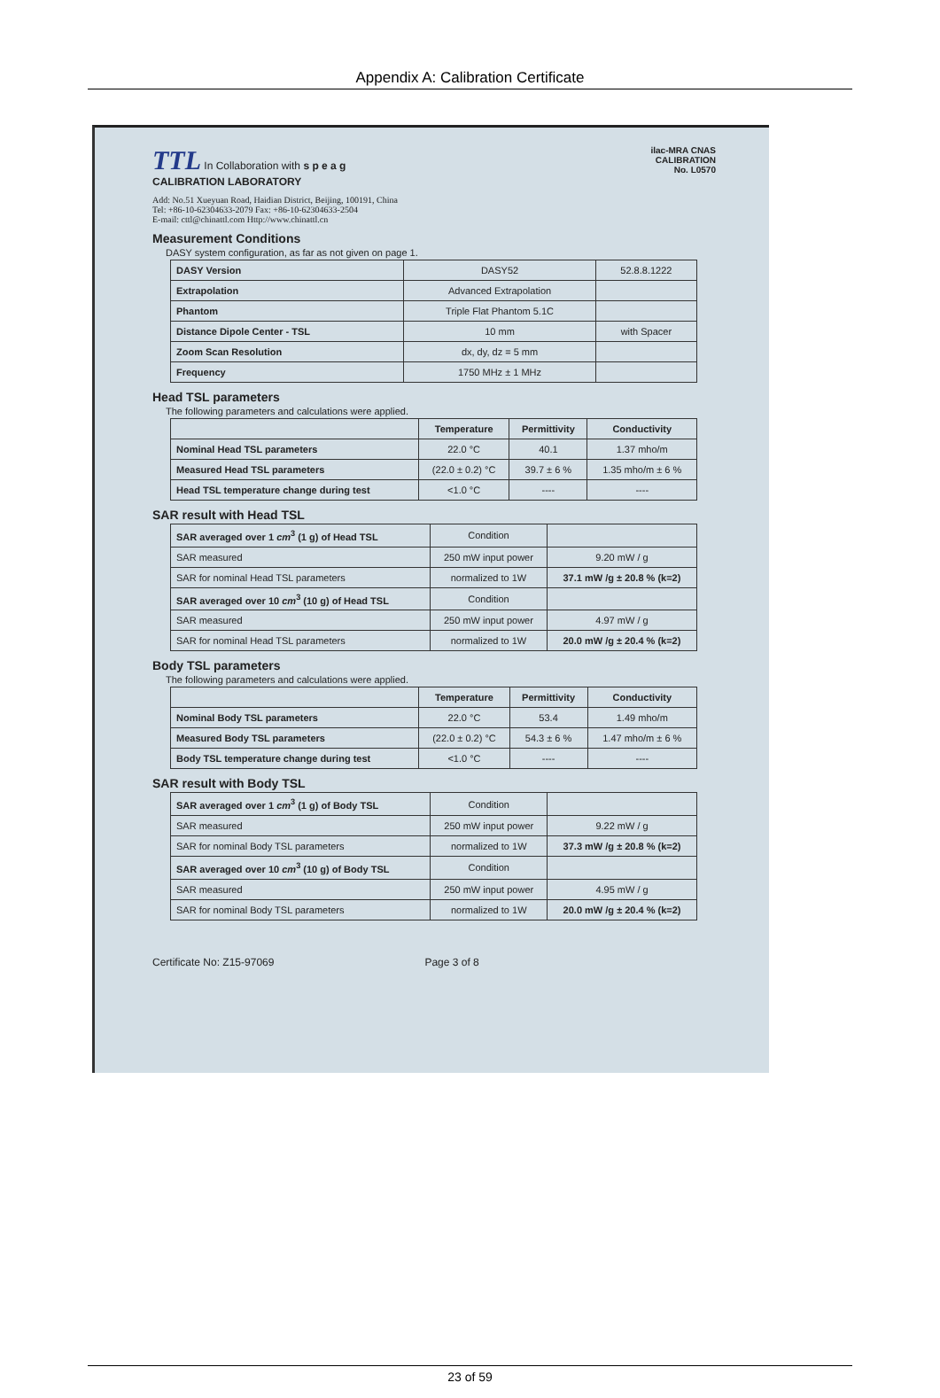Appendix A: Calibration Certificate
TTL In Collaboration with s p e a g
CALIBRATION LABORATORY
Add: No.51 Xueyuan Road, Haidian District, Beijing, 100191, China
Tel: +86-10-62304633-2079 Fax: +86-10-62304633-2504
E-mail: cttl@chinattl.com Http://www.chinattl.cn
ilac-MRA CNAS
CALIBRATION
No. L0570
Measurement Conditions
DASY system configuration, as far as not given on page 1.
| DASY Version | DASY52 | 52.8.8.1222 |
| Extrapolation | Advanced Extrapolation | |
| Phantom | Triple Flat Phantom 5.1C | |
| Distance Dipole Center - TSL | 10 mm | with Spacer |
| Zoom Scan Resolution | dx, dy, dz = 5 mm | |
| Frequency | 1750 MHz ± 1 MHz | |
Head TSL parameters
The following parameters and calculations were applied.
| | Temperature | Permittivity | Conductivity |
| --- | --- | --- | --- |
| Nominal Head TSL parameters | 22.0 °C | 40.1 | 1.37 mho/m |
| Measured Head TSL parameters | (22.0 ± 0.2) °C | 39.7 ± 6 % | 1.35 mho/m ± 6 % |
| Head TSL temperature change during test | <1.0 °C | ---- | ---- |
SAR result with Head TSL
| SAR averaged over 1 cm<sup>3</sup> (1 g) of Head TSL | Condition | |
| SAR measured | 250 mW input power | 9.20 mW / g |
| SAR for nominal Head TSL parameters | normalized to 1W | 37.1 mW /g ± 20.8 % (k=2) |
| SAR averaged over 10 cm<sup>3</sup> (10 g) of Head TSL | Condition | |
| SAR measured | 250 mW input power | 4.97 mW / g |
| SAR for nominal Head TSL parameters | normalized to 1W | 20.0 mW /g ± 20.4 % (k=2) |
Body TSL parameters
The following parameters and calculations were applied.
| | Temperature | Permittivity | Conductivity |
| --- | --- | --- | --- |
| Nominal Body TSL parameters | 22.0 °C | 53.4 | 1.49 mho/m |
| Measured Body TSL parameters | (22.0 ± 0.2) °C | 54.3 ± 6 % | 1.47 mho/m ± 6 % |
| Body TSL temperature change during test | <1.0 °C | ---- | ---- |
SAR result with Body TSL
| SAR averaged over 1 cm<sup>3</sup> (1 g) of Body TSL | Condition | |
| SAR measured | 250 mW input power | 9.22 mW / g |
| SAR for nominal Body TSL parameters | normalized to 1W | 37.3 mW /g ± 20.8 % (k=2) |
| SAR averaged over 10 cm<sup>3</sup> (10 g) of Body TSL | Condition | |
| SAR measured | 250 mW input power | 4.95 mW / g |
| SAR for nominal Body TSL parameters | normalized to 1W | 20.0 mW /g ± 20.4 % (k=2) |
Certificate No: Z15-97069 Page 3 of 8
23 of 59